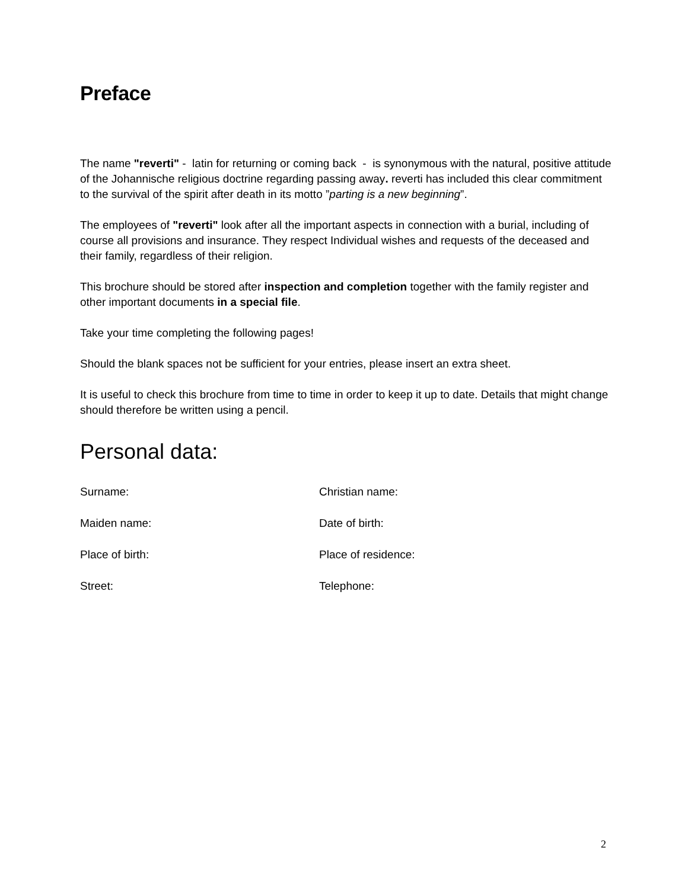Preface
The name "reverti" - latin for returning or coming back - is synonymous with the natural, positive attitude of the Johannische religious doctrine regarding passing away. reverti has included this clear commitment to the survival of the spirit after death in its motto ”parting is a new beginning”.
The employees of "reverti" look after all the important aspects in connection with a burial, including of course all provisions and insurance. They respect Individual wishes and requests of the deceased and their family, regardless of their religion.
This brochure should be stored after inspection and completion together with the family register and other important documents in a special file.
Take your time completing the following pages!
Should the blank spaces not be sufficient for your entries, please insert an extra sheet.
It is useful to check this brochure from time to time in order to keep it up to date. Details that might change should therefore be written using a pencil.
Personal data:
Surname: Christian name:
Maiden name: Date of birth:
Place of birth: Place of residence:
Street: Telephone:
2